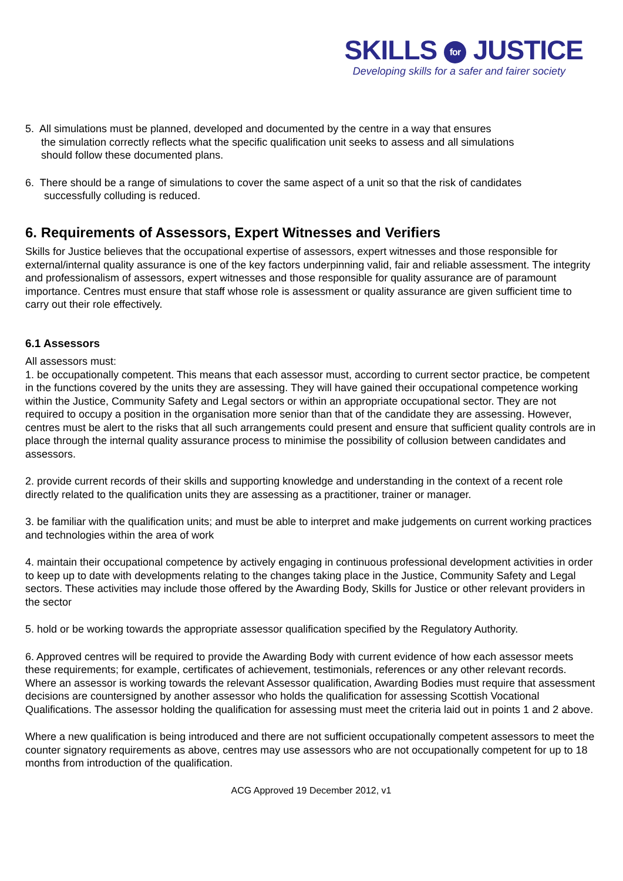SKILLS for JUSTICE
Developing skills for a safer and fairer society
5. All simulations must be planned, developed and documented by the centre in a way that ensures
the simulation correctly reflects what the specific qualification unit seeks to assess and all simulations
should follow these documented plans.
6. There should be a range of simulations to cover the same aspect of a unit so that the risk of candidates
successfully colluding is reduced.
6. Requirements of Assessors, Expert Witnesses and Verifiers
Skills for Justice believes that the occupational expertise of assessors, expert witnesses and those responsible for external/internal quality assurance is one of the key factors underpinning valid, fair and reliable assessment. The integrity and professionalism of assessors, expert witnesses and those responsible for quality assurance are of paramount importance. Centres must ensure that staff whose role is assessment or quality assurance are given sufficient time to carry out their role effectively.
6.1 Assessors
All assessors must:
1. be occupationally competent. This means that each assessor must, according to current sector practice, be competent in the functions covered by the units they are assessing. They will have gained their occupational competence working within the Justice, Community Safety and Legal sectors or within an appropriate occupational sector. They are not required to occupy a position in the organisation more senior than that of the candidate they are assessing. However, centres must be alert to the risks that all such arrangements could present and ensure that sufficient quality controls are in place through the internal quality assurance process to minimise the possibility of collusion between candidates and assessors.
2. provide current records of their skills and supporting knowledge and understanding in the context of a recent role directly related to the qualification units they are assessing as a practitioner, trainer or manager.
3. be familiar with the qualification units; and must be able to interpret and make judgements on current working practices and technologies within the area of work
4. maintain their occupational competence by actively engaging in continuous professional development activities in order to keep up to date with developments relating to the changes taking place in the Justice, Community Safety and Legal sectors. These activities may include those offered by the Awarding Body, Skills for Justice or other relevant providers in the sector
5. hold or be working towards the appropriate assessor qualification specified by the Regulatory Authority.
6. Approved centres will be required to provide the Awarding Body with current evidence of how each assessor meets these requirements; for example, certificates of achievement, testimonials, references or any other relevant records. Where an assessor is working towards the relevant Assessor qualification, Awarding Bodies must require that assessment decisions are countersigned by another assessor who holds the qualification for assessing Scottish Vocational Qualifications. The assessor holding the qualification for assessing must meet the criteria laid out in points 1 and 2 above.
Where a new qualification is being introduced and there are not sufficient occupationally competent assessors to meet the counter signatory requirements as above, centres may use assessors who are not occupationally competent for up to 18 months from introduction of the qualification.
ACG Approved 19 December 2012, v1